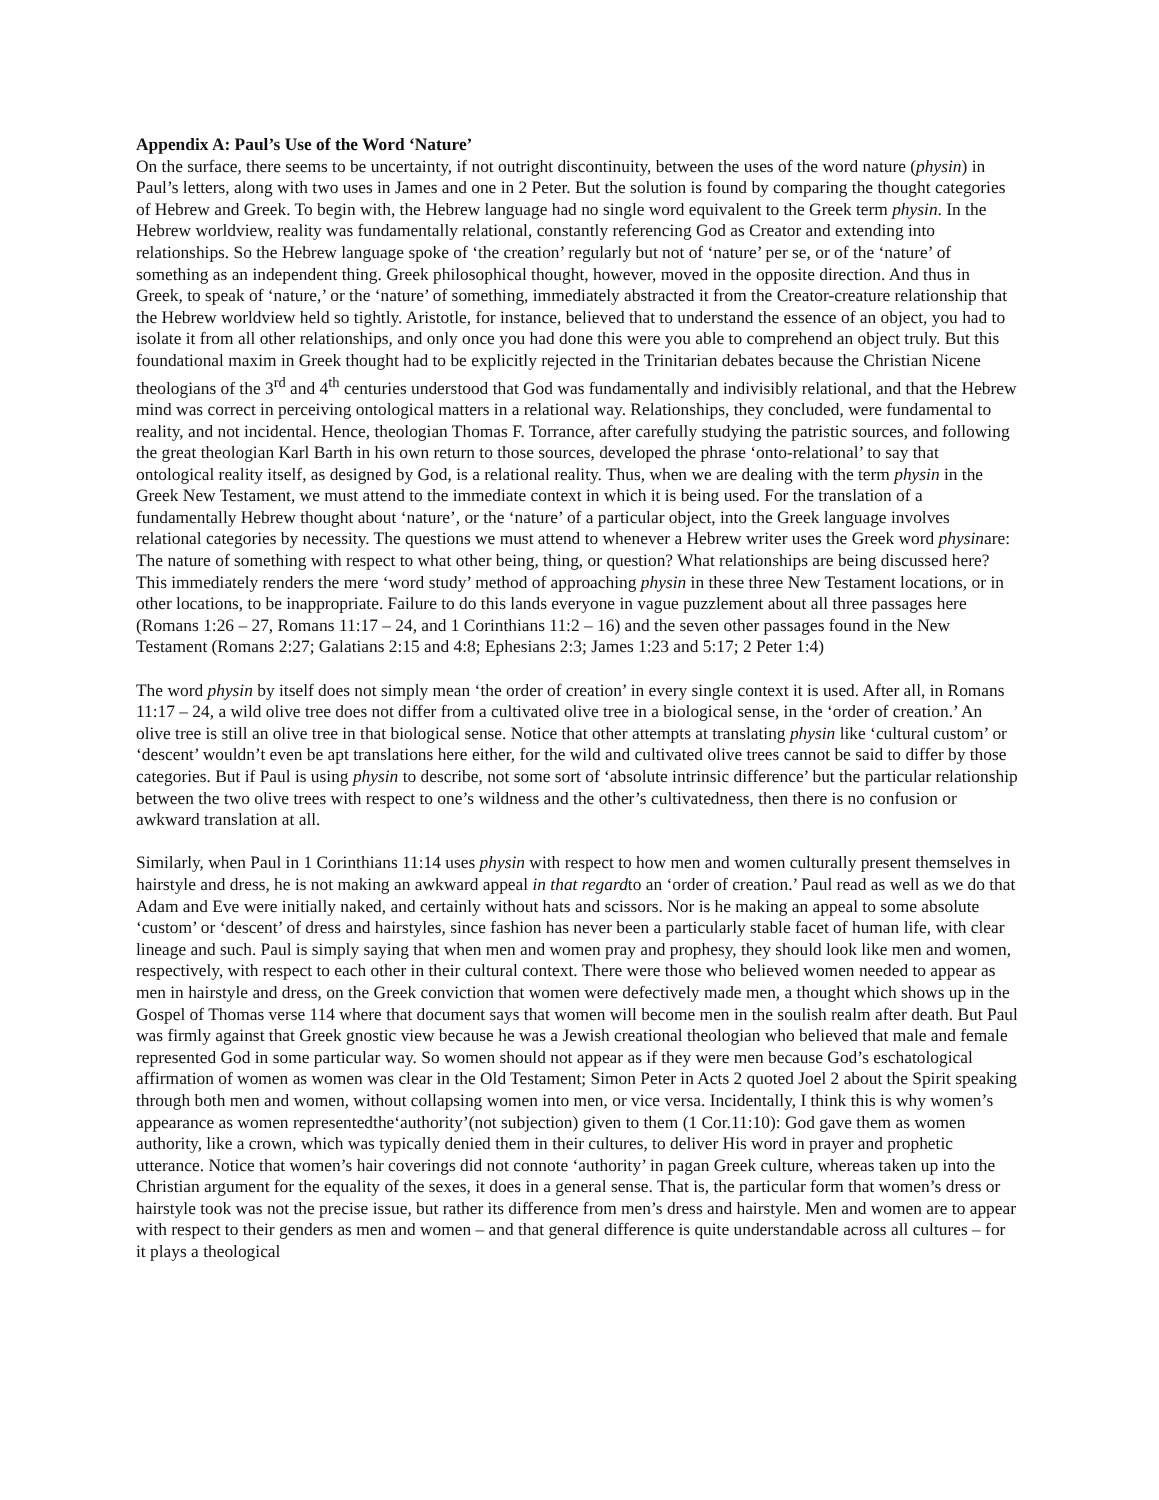Appendix A: Paul’s Use of the Word ‘Nature’
On the surface, there seems to be uncertainty, if not outright discontinuity, between the uses of the word nature (physin) in Paul’s letters, along with two uses in James and one in 2 Peter. But the solution is found by comparing the thought categories of Hebrew and Greek. To begin with, the Hebrew language had no single word equivalent to the Greek term physin. In the Hebrew worldview, reality was fundamentally relational, constantly referencing God as Creator and extending into relationships. So the Hebrew language spoke of ‘the creation’ regularly but not of ‘nature’ per se, or of the ‘nature’ of something as an independent thing. Greek philosophical thought, however, moved in the opposite direction. And thus in Greek, to speak of ‘nature,’ or the ‘nature’ of something, immediately abstracted it from the Creator-creature relationship that the Hebrew worldview held so tightly. Aristotle, for instance, believed that to understand the essence of an object, you had to isolate it from all other relationships, and only once you had done this were you able to comprehend an object truly. But this foundational maxim in Greek thought had to be explicitly rejected in the Trinitarian debates because the Christian Nicene theologians of the 3<sup>rd</sup> and 4<sup>th</sup> centuries understood that God was fundamentally and indivisibly relational, and that the Hebrew mind was correct in perceiving ontological matters in a relational way. Relationships, they concluded, were fundamental to reality, and not incidental. Hence, theologian Thomas F. Torrance, after carefully studying the patristic sources, and following the great theologian Karl Barth in his own return to those sources, developed the phrase ‘onto-relational’ to say that ontological reality itself, as designed by God, is a relational reality. Thus, when we are dealing with the term physin in the Greek New Testament, we must attend to the immediate context in which it is being used. For the translation of a fundamentally Hebrew thought about ‘nature’, or the ‘nature’ of a particular object, into the Greek language involves relational categories by necessity. The questions we must attend to whenever a Hebrew writer uses the Greek word physinare: The nature of something with respect to what other being, thing, or question? What relationships are being discussed here? This immediately renders the mere ‘word study’ method of approaching physin in these three New Testament locations, or in other locations, to be inappropriate. Failure to do this lands everyone in vague puzzlement about all three passages here (Romans 1:26 – 27, Romans 11:17 – 24, and 1 Corinthians 11:2 – 16) and the seven other passages found in the New Testament (Romans 2:27; Galatians 2:15 and 4:8; Ephesians 2:3; James 1:23 and 5:17; 2 Peter 1:4)
The word physin by itself does not simply mean ‘the order of creation’ in every single context it is used. After all, in Romans 11:17 – 24, a wild olive tree does not differ from a cultivated olive tree in a biological sense, in the ‘order of creation.’ An olive tree is still an olive tree in that biological sense. Notice that other attempts at translating physin like ‘cultural custom’ or ‘descent’ wouldn’t even be apt translations here either, for the wild and cultivated olive trees cannot be said to differ by those categories. But if Paul is using physin to describe, not some sort of ‘absolute intrinsic difference’ but the particular relationship between the two olive trees with respect to one’s wildness and the other’s cultivatedness, then there is no confusion or awkward translation at all.
Similarly, when Paul in 1 Corinthians 11:14 uses physin with respect to how men and women culturally present themselves in hairstyle and dress, he is not making an awkward appeal in that regardto an ‘order of creation.’ Paul read as well as we do that Adam and Eve were initially naked, and certainly without hats and scissors. Nor is he making an appeal to some absolute ‘custom’ or ‘descent’ of dress and hairstyles, since fashion has never been a particularly stable facet of human life, with clear lineage and such. Paul is simply saying that when men and women pray and prophesy, they should look like men and women, respectively, with respect to each other in their cultural context. There were those who believed women needed to appear as men in hairstyle and dress, on the Greek conviction that women were defectively made men, a thought which shows up in the Gospel of Thomas verse 114 where that document says that women will become men in the soulish realm after death. But Paul was firmly against that Greek gnostic view because he was a Jewish creational theologian who believed that male and female represented God in some particular way. So women should not appear as if they were men because God’s eschatological affirmation of women as women was clear in the Old Testament; Simon Peter in Acts 2 quoted Joel 2 about the Spirit speaking through both men and women, without collapsing women into men, or vice versa. Incidentally, I think this is why women’s appearance as women representedthe‘authority’(not subjection) given to them (1 Cor.11:10): God gave them as women authority, like a crown, which was typically denied them in their cultures, to deliver His word in prayer and prophetic utterance. Notice that women’s hair coverings did not connote ‘authority’ in pagan Greek culture, whereas taken up into the Christian argument for the equality of the sexes, it does in a general sense. That is, the particular form that women’s dress or hairstyle took was not the precise issue, but rather its difference from men’s dress and hairstyle. Men and women are to appear with respect to their genders as men and women – and that general difference is quite understandable across all cultures – for it plays a theological